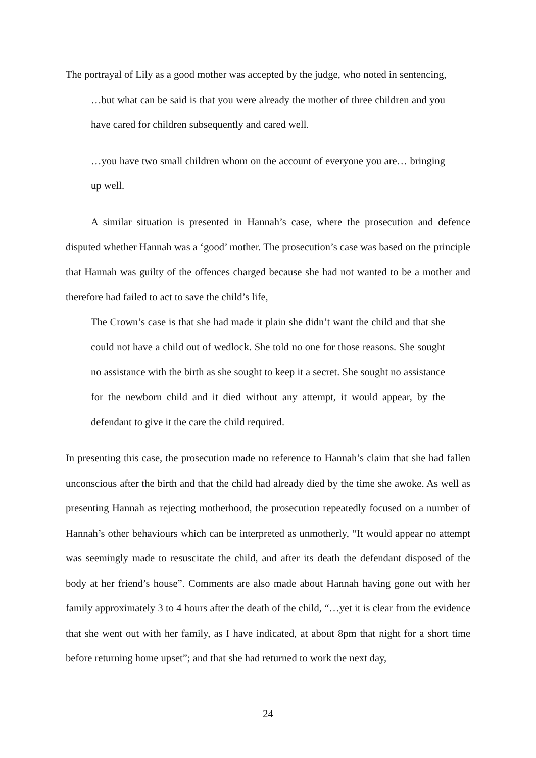The portrayal of Lily as a good mother was accepted by the judge, who noted in sentencing,
…but what can be said is that you were already the mother of three children and you have cared for children subsequently and cared well.
…you have two small children whom on the account of everyone you are… bringing up well.
A similar situation is presented in Hannah’s case, where the prosecution and defence disputed whether Hannah was a ‘good’ mother. The prosecution’s case was based on the principle that Hannah was guilty of the offences charged because she had not wanted to be a mother and therefore had failed to act to save the child’s life,
The Crown’s case is that she had made it plain she didn’t want the child and that she could not have a child out of wedlock. She told no one for those reasons. She sought no assistance with the birth as she sought to keep it a secret. She sought no assistance for the newborn child and it died without any attempt, it would appear, by the defendant to give it the care the child required.
In presenting this case, the prosecution made no reference to Hannah’s claim that she had fallen unconscious after the birth and that the child had already died by the time she awoke. As well as presenting Hannah as rejecting motherhood, the prosecution repeatedly focused on a number of Hannah’s other behaviours which can be interpreted as unmotherly, “It would appear no attempt was seemingly made to resuscitate the child, and after its death the defendant disposed of the body at her friend’s house”. Comments are also made about Hannah having gone out with her family approximately 3 to 4 hours after the death of the child, “…yet it is clear from the evidence that she went out with her family, as I have indicated, at about 8pm that night for a short time before returning home upset”; and that she had returned to work the next day,
24